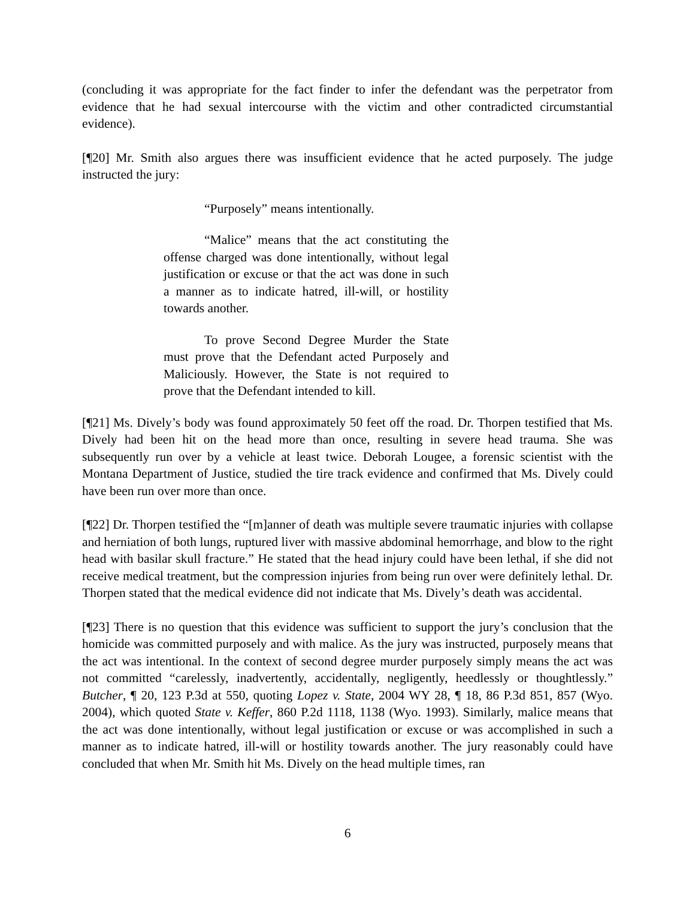(concluding it was appropriate for the fact finder to infer the defendant was the perpetrator from evidence that he had sexual intercourse with the victim and other contradicted circumstantial evidence).
[¶20] Mr. Smith also argues there was insufficient evidence that he acted purposely. The judge instructed the jury:
“Purposely” means intentionally.
“Malice” means that the act constituting the offense charged was done intentionally, without legal justification or excuse or that the act was done in such a manner as to indicate hatred, ill-will, or hostility towards another.
To prove Second Degree Murder the State must prove that the Defendant acted Purposely and Maliciously. However, the State is not required to prove that the Defendant intended to kill.
[¶21] Ms. Dively’s body was found approximately 50 feet off the road. Dr. Thorpen testified that Ms. Dively had been hit on the head more than once, resulting in severe head trauma. She was subsequently run over by a vehicle at least twice. Deborah Lougee, a forensic scientist with the Montana Department of Justice, studied the tire track evidence and confirmed that Ms. Dively could have been run over more than once.
[¶22] Dr. Thorpen testified the “[m]anner of death was multiple severe traumatic injuries with collapse and herniation of both lungs, ruptured liver with massive abdominal hemorrhage, and blow to the right head with basilar skull fracture.” He stated that the head injury could have been lethal, if she did not receive medical treatment, but the compression injuries from being run over were definitely lethal. Dr. Thorpen stated that the medical evidence did not indicate that Ms. Dively’s death was accidental.
[¶23] There is no question that this evidence was sufficient to support the jury’s conclusion that the homicide was committed purposely and with malice. As the jury was instructed, purposely means that the act was intentional. In the context of second degree murder purposely simply means the act was not committed “carelessly, inadvertently, accidentally, negligently, heedlessly or thoughtlessly.” Butcher, ¶ 20, 123 P.3d at 550, quoting Lopez v. State, 2004 WY 28, ¶ 18, 86 P.3d 851, 857 (Wyo. 2004), which quoted State v. Keffer, 860 P.2d 1118, 1138 (Wyo. 1993). Similarly, malice means that the act was done intentionally, without legal justification or excuse or was accomplished in such a manner as to indicate hatred, ill-will or hostility towards another. The jury reasonably could have concluded that when Mr. Smith hit Ms. Dively on the head multiple times, ran
6